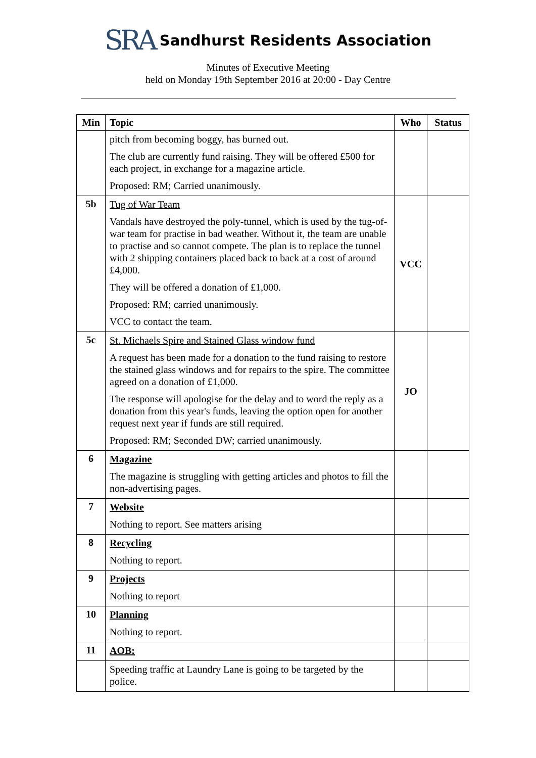SRA Sandhurst Residents Association
Minutes of Executive Meeting
held on Monday 19th September 2016 at 20:00 - Day Centre
| Min | Topic | Who | Status |
| --- | --- | --- | --- |
| | pitch from becoming boggy, has burned out. The club are currently fund raising. They will be offered £500 for each project, in exchange for a magazine article. Proposed: RM; Carried unanimously. | | |
| 5b | Tug of War Team Vandals have destroyed the poly-tunnel, which is used by the tug-of-war team for practise in bad weather. Without it, the team are unable to practise and so cannot compete. The plan is to replace the tunnel with 2 shipping containers placed back to back at a cost of around £4,000. They will be offered a donation of £1,000. Proposed: RM; carried unanimously. VCC to contact the team. | VCC | |
| 5c | St. Michaels Spire and Stained Glass window fund A request has been made for a donation to the fund raising to restore the stained glass windows and for repairs to the spire. The committee agreed on a donation of £1,000. The response will apologise for the delay and to word the reply as a donation from this year's funds, leaving the option open for another request next year if funds are still required. Proposed: RM; Seconded DW; carried unanimously. | JO | |
| 6 | Magazine The magazine is struggling with getting articles and photos to fill the non-advertising pages. | | |
| 7 | Website Nothing to report. See matters arising | | |
| 8 | Recycling Nothing to report. | | |
| 9 | Projects Nothing to report | | |
| 10 | Planning Nothing to report. | | |
| 11 | AOB: | | |
| | Speeding traffic at Laundry Lane is going to be targeted by the police. | | |